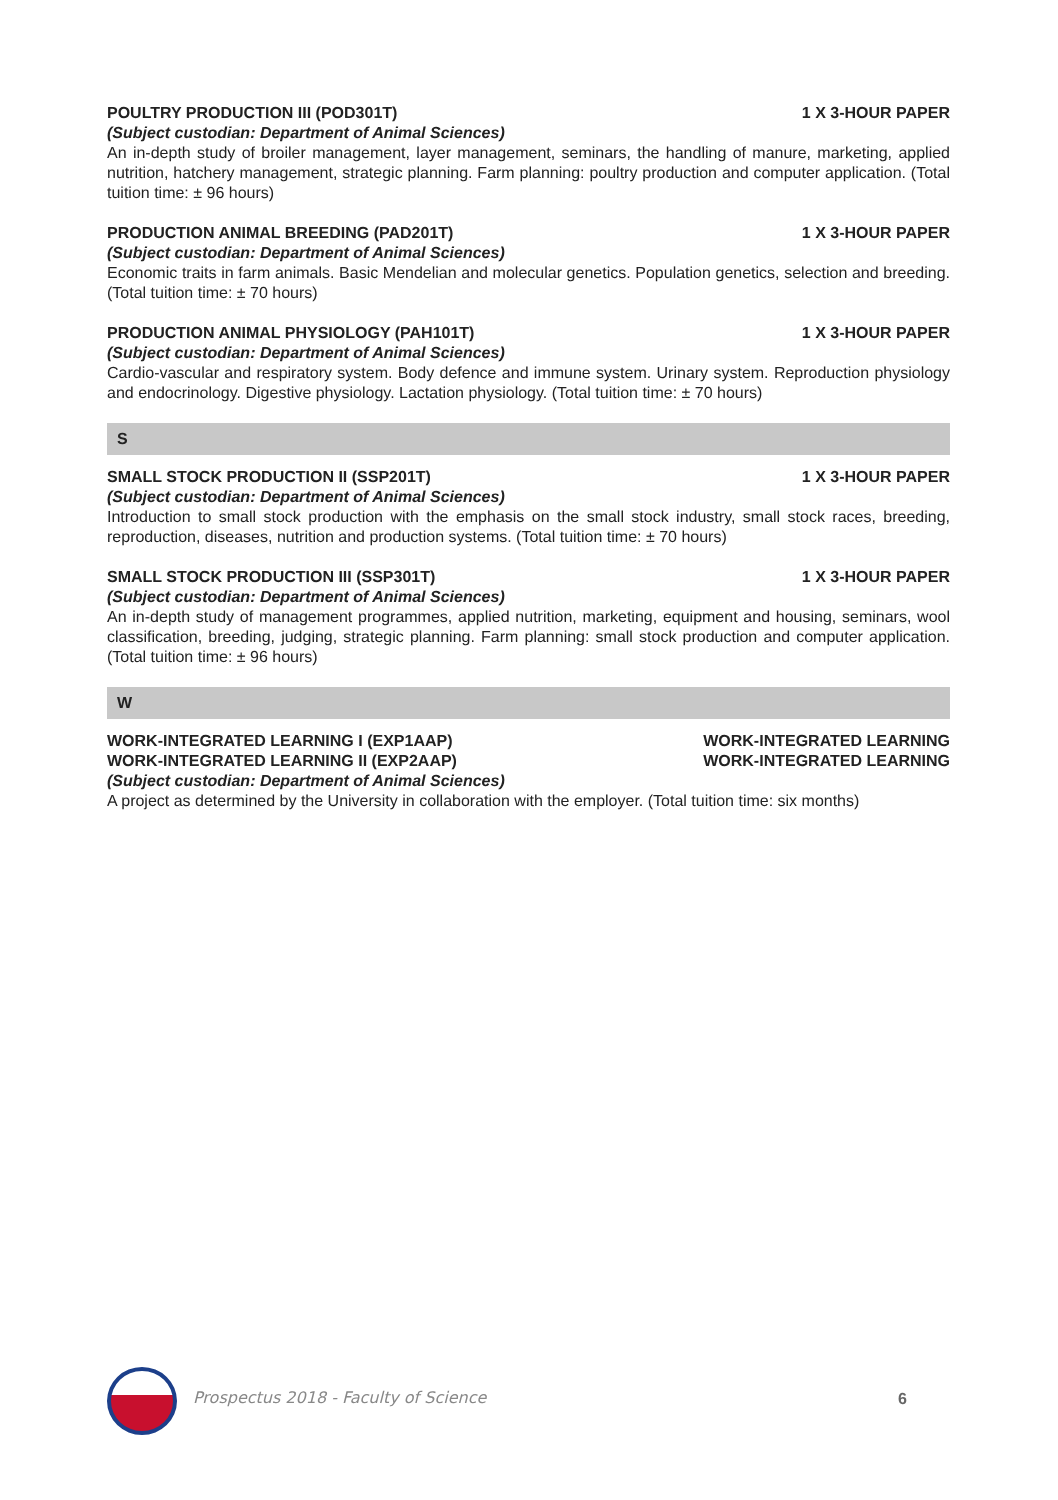POULTRY PRODUCTION III (POD301T) 1 X 3-HOUR PAPER
(Subject custodian: Department of Animal Sciences)
An in-depth study of broiler management, layer management, seminars, the handling of manure, marketing, applied nutrition, hatchery management, strategic planning. Farm planning: poultry production and computer application. (Total tuition time: ± 96 hours)
PRODUCTION ANIMAL BREEDING (PAD201T) 1 X 3-HOUR PAPER
(Subject custodian: Department of Animal Sciences)
Economic traits in farm animals. Basic Mendelian and molecular genetics. Population genetics, selection and breeding. (Total tuition time: ± 70 hours)
PRODUCTION ANIMAL PHYSIOLOGY (PAH101T) 1 X 3-HOUR PAPER
(Subject custodian: Department of Animal Sciences)
Cardio-vascular and respiratory system. Body defence and immune system. Urinary system. Reproduction physiology and endocrinology. Digestive physiology. Lactation physiology. (Total tuition time: ± 70 hours)
S
SMALL STOCK PRODUCTION II (SSP201T) 1 X 3-HOUR PAPER
(Subject custodian: Department of Animal Sciences)
Introduction to small stock production with the emphasis on the small stock industry, small stock races, breeding, reproduction, diseases, nutrition and production systems. (Total tuition time: ± 70 hours)
SMALL STOCK PRODUCTION III (SSP301T) 1 X 3-HOUR PAPER
(Subject custodian: Department of Animal Sciences)
An in-depth study of management programmes, applied nutrition, marketing, equipment and housing, seminars, wool classification, breeding, judging, strategic planning. Farm planning: small stock production and computer application. (Total tuition time: ± 96 hours)
W
WORK-INTEGRATED LEARNING I (EXP1AAP) WORK-INTEGRATED LEARNING
WORK-INTEGRATED LEARNING II (EXP2AAP) WORK-INTEGRATED LEARNING
(Subject custodian: Department of Animal Sciences)
A project as determined by the University in collaboration with the employer. (Total tuition time: six months)
Prospectus 2018 - Faculty of Science
6